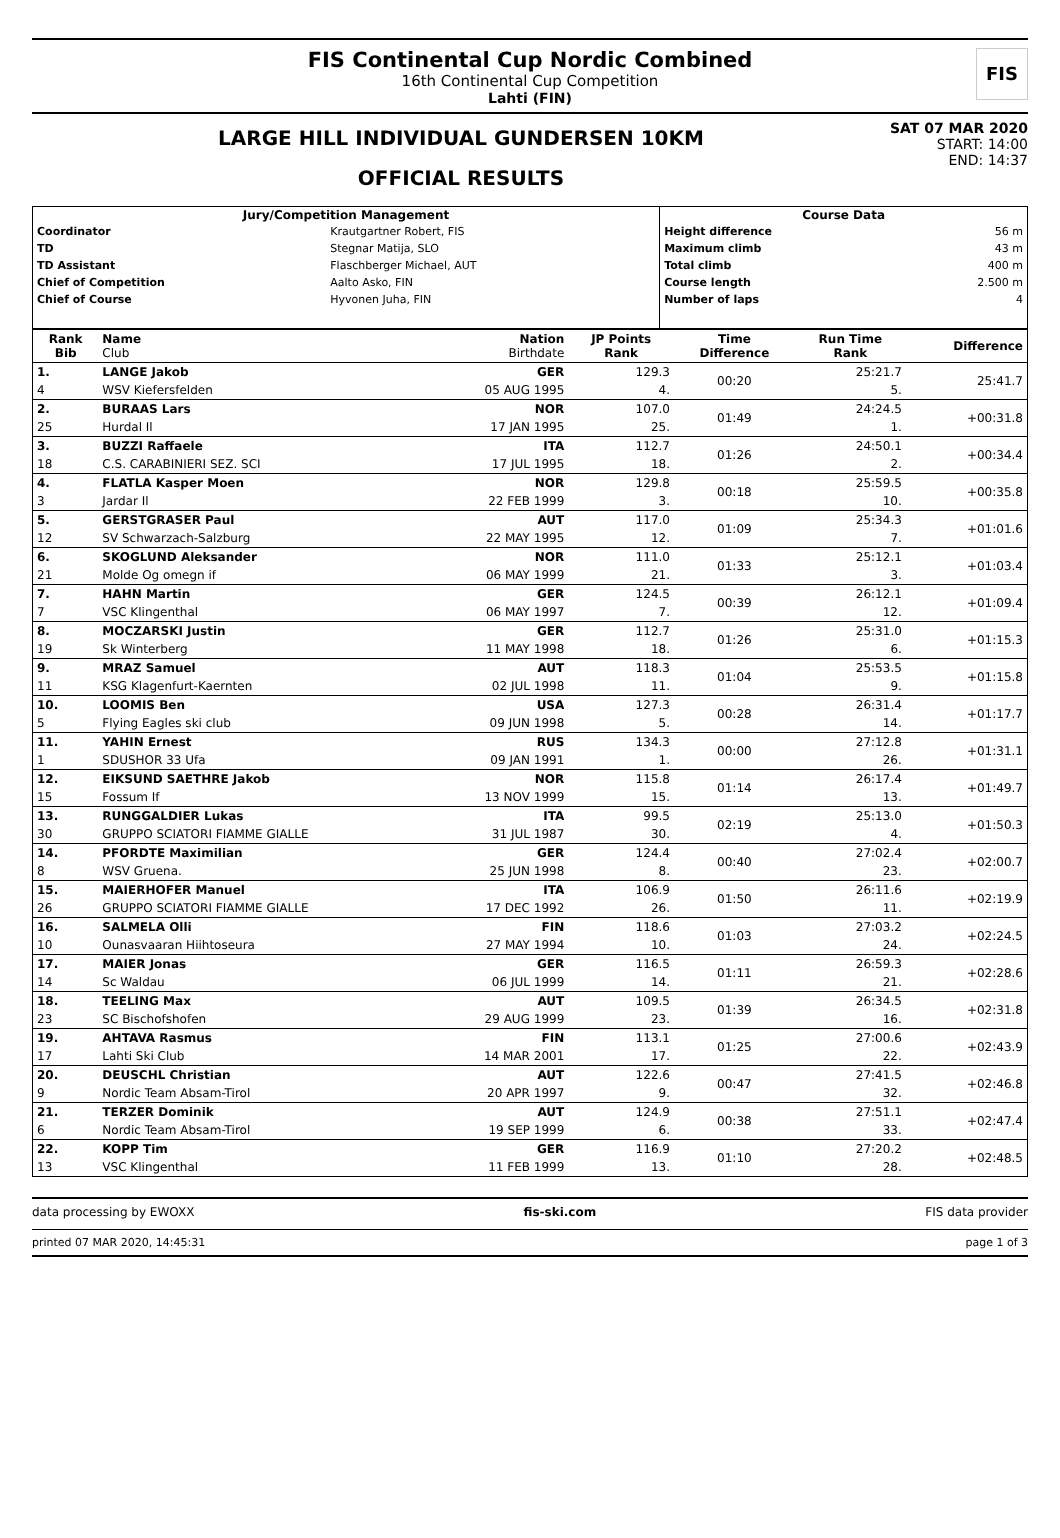FIS Continental Cup Nordic Combined
16th Continental Cup Competition
Lahti (FIN)
FIS
LARGE HILL INDIVIDUAL GUNDERSEN 10KM
OFFICIAL RESULTS
SAT 07 MAR 2020
START: 14:00
END: 14:37
| Jury/Competition Management | | Course Data | |
| --- | --- | --- | --- |
| Coordinator | Krautgartner Robert, FIS | Height difference | 56 m |
| TD | Stegnar Matija, SLO | Maximum climb | 43 m |
| TD Assistant | Flaschberger Michael, AUT | Total climb | 400 m |
| Chief of Competition | Aalto Asko, FIN | Course length | 2.500 m |
| Chief of Course | Hyvonen Juha, FIN | Number of laps | 4 |
| Rank Bib | Name Club | Nation Birthdate | JP Points Rank | Time Difference | Run Time Rank | Difference |
| --- | --- | --- | --- | --- | --- | --- |
| 1. | LANGE Jakob | GER | 129.3 | 00:20 | 25:21.7 | 25:41.7 |
| 4 | WSV Kiefersfelden | 05 AUG 1995 | 4. | | 5. | |
| 2. | BURAAS Lars | NOR | 107.0 | 01:49 | 24:24.5 | +00:31.8 |
| 25 | Hurdal Il | 17 JAN 1995 | 25. | | 1. | |
| 3. | BUZZI Raffaele | ITA | 112.7 | 01:26 | 24:50.1 | +00:34.4 |
| 18 | C.S. CARABINIERI SEZ. SCI | 17 JUL 1995 | 18. | | 2. | |
| 4. | FLATLA Kasper Moen | NOR | 129.8 | 00:18 | 25:59.5 | +00:35.8 |
| 3 | Jardar Il | 22 FEB 1999 | 3. | | 10. | |
| 5. | GERSTGRASER Paul | AUT | 117.0 | 01:09 | 25:34.3 | +01:01.6 |
| 12 | SV Schwarzach-Salzburg | 22 MAY 1995 | 12. | | 7. | |
| 6. | SKOGLUND Aleksander | NOR | 111.0 | 01:33 | 25:12.1 | +01:03.4 |
| 21 | Molde Og omegn if | 06 MAY 1999 | 21. | | 3. | |
| 7. | HAHN Martin | GER | 124.5 | 00:39 | 26:12.1 | +01:09.4 |
| 7 | VSC Klingenthal | 06 MAY 1997 | 7. | | 12. | |
| 8. | MOCZARSKI Justin | GER | 112.7 | 01:26 | 25:31.0 | +01:15.3 |
| 19 | Sk Winterberg | 11 MAY 1998 | 18. | | 6. | |
| 9. | MRAZ Samuel | AUT | 118.3 | 01:04 | 25:53.5 | +01:15.8 |
| 11 | KSG Klagenfurt-Kaernten | 02 JUL 1998 | 11. | | 9. | |
| 10. | LOOMIS Ben | USA | 127.3 | 00:28 | 26:31.4 | +01:17.7 |
| 5 | Flying Eagles ski club | 09 JUN 1998 | 5. | | 14. | |
| 11. | YAHIN Ernest | RUS | 134.3 | 00:00 | 27:12.8 | +01:31.1 |
| 1 | SDUSHOR 33 Ufa | 09 JAN 1991 | 1. | | 26. | |
| 12. | EIKSUND SAETHRE Jakob | NOR | 115.8 | 01:14 | 26:17.4 | +01:49.7 |
| 15 | Fossum If | 13 NOV 1999 | 15. | | 13. | |
| 13. | RUNGGALDIER Lukas | ITA | 99.5 | 02:19 | 25:13.0 | +01:50.3 |
| 30 | GRUPPO SCIATORI FIAMME GIALLE | 31 JUL 1987 | 30. | | 4. | |
| 14. | PFORDTE Maximilian | GER | 124.4 | 00:40 | 27:02.4 | +02:00.7 |
| 8 | WSV Gruena. | 25 JUN 1998 | 8. | | 23. | |
| 15. | MAIERHOFER Manuel | ITA | 106.9 | 01:50 | 26:11.6 | +02:19.9 |
| 26 | GRUPPO SCIATORI FIAMME GIALLE | 17 DEC 1992 | 26. | | 11. | |
| 16. | SALMELA Olli | FIN | 118.6 | 01:03 | 27:03.2 | +02:24.5 |
| 10 | Ounasvaaran Hiihtoseura | 27 MAY 1994 | 10. | | 24. | |
| 17. | MAIER Jonas | GER | 116.5 | 01:11 | 26:59.3 | +02:28.6 |
| 14 | Sc Waldau | 06 JUL 1999 | 14. | | 21. | |
| 18. | TEELING Max | AUT | 109.5 | 01:39 | 26:34.5 | +02:31.8 |
| 23 | SC Bischofshofen | 29 AUG 1999 | 23. | | 16. | |
| 19. | AHTAVA Rasmus | FIN | 113.1 | 01:25 | 27:00.6 | +02:43.9 |
| 17 | Lahti Ski Club | 14 MAR 2001 | 17. | | 22. | |
| 20. | DEUSCHL Christian | AUT | 122.6 | 00:47 | 27:41.5 | +02:46.8 |
| 9 | Nordic Team Absam-Tirol | 20 APR 1997 | 9. | | 32. | |
| 21. | TERZER Dominik | AUT | 124.9 | 00:38 | 27:51.1 | +02:47.4 |
| 6 | Nordic Team Absam-Tirol | 19 SEP 1999 | 6. | | 33. | |
| 22. | KOPP Tim | GER | 116.9 | 01:10 | 27:20.2 | +02:48.5 |
| 13 | VSC Klingenthal | 11 FEB 1999 | 13. | | 28. | |
data processing by EWOXX fis-ski.com FIS data provider
printed 07 MAR 2020, 14:45:31 page 1 of 3